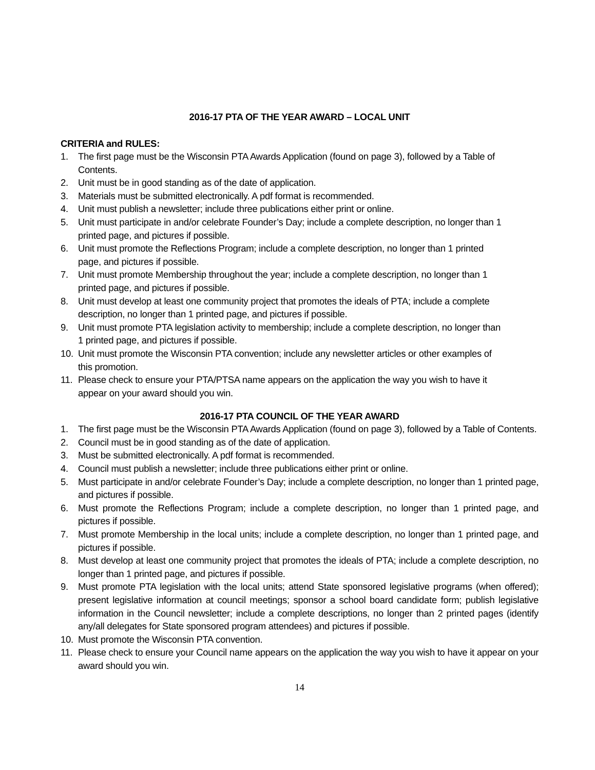2016-17 PTA OF THE YEAR AWARD – LOCAL UNIT
CRITERIA and RULES:
1. The first page must be the Wisconsin PTA Awards Application (found on page 3), followed by a Table of Contents.
2. Unit must be in good standing as of the date of application.
3. Materials must be submitted electronically. A pdf format is recommended.
4. Unit must publish a newsletter; include three publications either print or online.
5. Unit must participate in and/or celebrate Founder’s Day; include a complete description, no longer than 1 printed page, and pictures if possible.
6. Unit must promote the Reflections Program; include a complete description, no longer than 1 printed page, and pictures if possible.
7. Unit must promote Membership throughout the year; include a complete description, no longer than 1 printed page, and pictures if possible.
8. Unit must develop at least one community project that promotes the ideals of PTA; include a complete description, no longer than 1 printed page, and pictures if possible.
9. Unit must promote PTA legislation activity to membership; include a complete description, no longer than 1 printed page, and pictures if possible.
10. Unit must promote the Wisconsin PTA convention; include any newsletter articles or other examples of this promotion.
11. Please check to ensure your PTA/PTSA name appears on the application the way you wish to have it appear on your award should you win.
2016-17 PTA COUNCIL OF THE YEAR AWARD
1. The first page must be the Wisconsin PTA Awards Application (found on page 3), followed by a Table of Contents.
2. Council must be in good standing as of the date of application.
3. Must be submitted electronically. A pdf format is recommended.
4. Council must publish a newsletter; include three publications either print or online.
5. Must participate in and/or celebrate Founder’s Day; include a complete description, no longer than 1 printed page, and pictures if possible.
6. Must promote the Reflections Program; include a complete description, no longer than 1 printed page, and pictures if possible.
7. Must promote Membership in the local units; include a complete description, no longer than 1 printed page, and pictures if possible.
8. Must develop at least one community project that promotes the ideals of PTA; include a complete description, no longer than 1 printed page, and pictures if possible.
9. Must promote PTA legislation with the local units; attend State sponsored legislative programs (when offered); present legislative information at council meetings; sponsor a school board candidate form; publish legislative information in the Council newsletter; include a complete descriptions, no longer than 2 printed pages (identify any/all delegates for State sponsored program attendees) and pictures if possible.
10. Must promote the Wisconsin PTA convention.
11. Please check to ensure your Council name appears on the application the way you wish to have it appear on your award should you win.
14